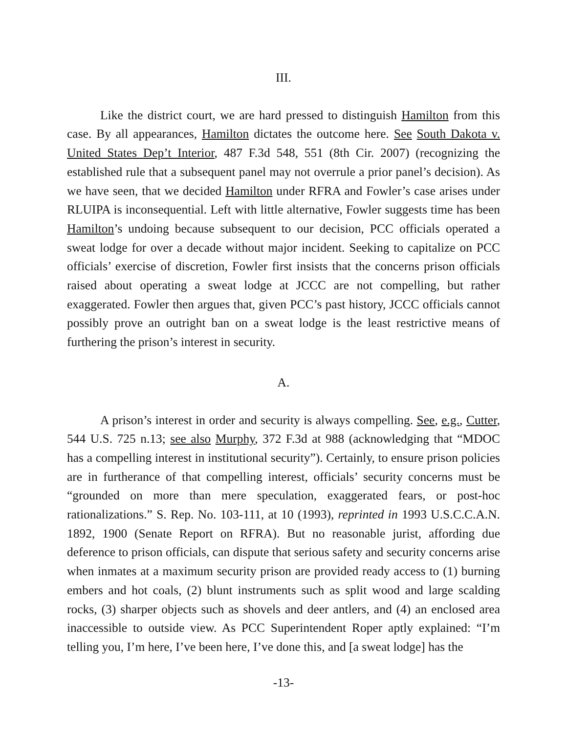III.
Like the district court, we are hard pressed to distinguish Hamilton from this case. By all appearances, Hamilton dictates the outcome here. See South Dakota v. United States Dep’t Interior, 487 F.3d 548, 551 (8th Cir. 2007) (recognizing the established rule that a subsequent panel may not overrule a prior panel’s decision). As we have seen, that we decided Hamilton under RFRA and Fowler’s case arises under RLUIPA is inconsequential. Left with little alternative, Fowler suggests time has been Hamilton’s undoing because subsequent to our decision, PCC officials operated a sweat lodge for over a decade without major incident. Seeking to capitalize on PCC officials’ exercise of discretion, Fowler first insists that the concerns prison officials raised about operating a sweat lodge at JCCC are not compelling, but rather exaggerated. Fowler then argues that, given PCC’s past history, JCCC officials cannot possibly prove an outright ban on a sweat lodge is the least restrictive means of furthering the prison’s interest in security.
A.
A prison’s interest in order and security is always compelling. See, e.g., Cutter, 544 U.S. 725 n.13; see also Murphy, 372 F.3d at 988 (acknowledging that “MDOC has a compelling interest in institutional security”). Certainly, to ensure prison policies are in furtherance of that compelling interest, officials’ security concerns must be “grounded on more than mere speculation, exaggerated fears, or post-hoc rationalizations.” S. Rep. No. 103-111, at 10 (1993), reprinted in 1993 U.S.C.C.A.N. 1892, 1900 (Senate Report on RFRA). But no reasonable jurist, affording due deference to prison officials, can dispute that serious safety and security concerns arise when inmates at a maximum security prison are provided ready access to (1) burning embers and hot coals, (2) blunt instruments such as split wood and large scalding rocks, (3) sharper objects such as shovels and deer antlers, and (4) an enclosed area inaccessible to outside view. As PCC Superintendent Roper aptly explained: “I’m telling you, I’m here, I’ve been here, I’ve done this, and [a sweat lodge] has the
-13-